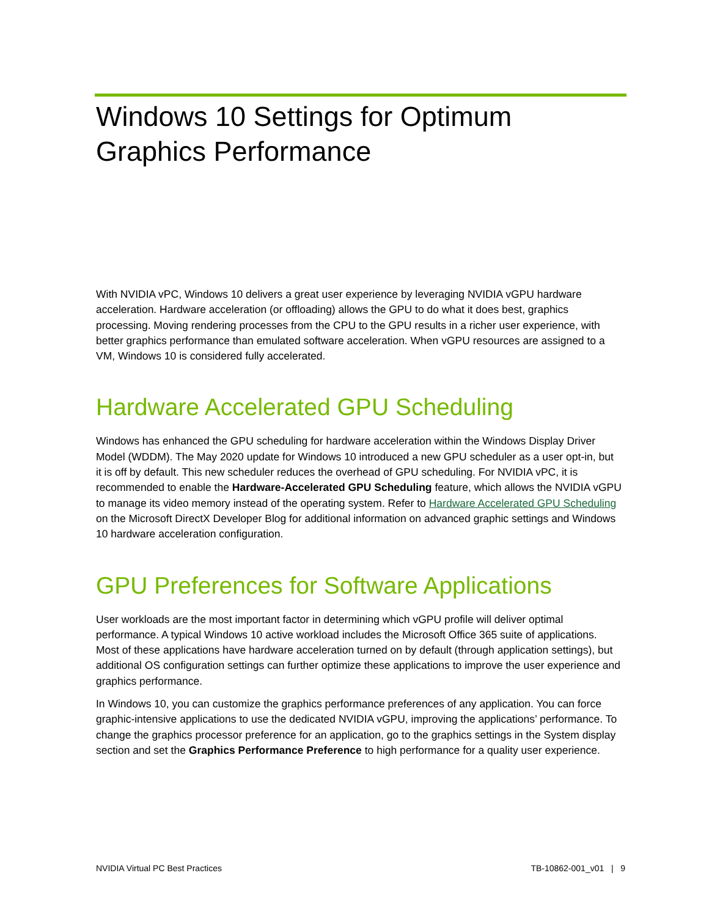Windows 10 Settings for Optimum Graphics Performance
With NVIDIA vPC, Windows 10 delivers a great user experience by leveraging NVIDIA vGPU hardware acceleration. Hardware acceleration (or offloading) allows the GPU to do what it does best, graphics processing. Moving rendering processes from the CPU to the GPU results in a richer user experience, with better graphics performance than emulated software acceleration. When vGPU resources are assigned to a VM, Windows 10 is considered fully accelerated.
Hardware Accelerated GPU Scheduling
Windows has enhanced the GPU scheduling for hardware acceleration within the Windows Display Driver Model (WDDM). The May 2020 update for Windows 10 introduced a new GPU scheduler as a user opt-in, but it is off by default. This new scheduler reduces the overhead of GPU scheduling. For NVIDIA vPC, it is recommended to enable the Hardware-Accelerated GPU Scheduling feature, which allows the NVIDIA vGPU to manage its video memory instead of the operating system. Refer to Hardware Accelerated GPU Scheduling on the Microsoft DirectX Developer Blog for additional information on advanced graphic settings and Windows 10 hardware acceleration configuration.
GPU Preferences for Software Applications
User workloads are the most important factor in determining which vGPU profile will deliver optimal performance. A typical Windows 10 active workload includes the Microsoft Office 365 suite of applications. Most of these applications have hardware acceleration turned on by default (through application settings), but additional OS configuration settings can further optimize these applications to improve the user experience and graphics performance.
In Windows 10, you can customize the graphics performance preferences of any application. You can force graphic-intensive applications to use the dedicated NVIDIA vGPU, improving the applications’ performance. To change the graphics processor preference for an application, go to the graphics settings in the System display section and set the Graphics Performance Preference to high performance for a quality user experience.
NVIDIA Virtual PC Best Practices TB-10862-001_v01 | 9